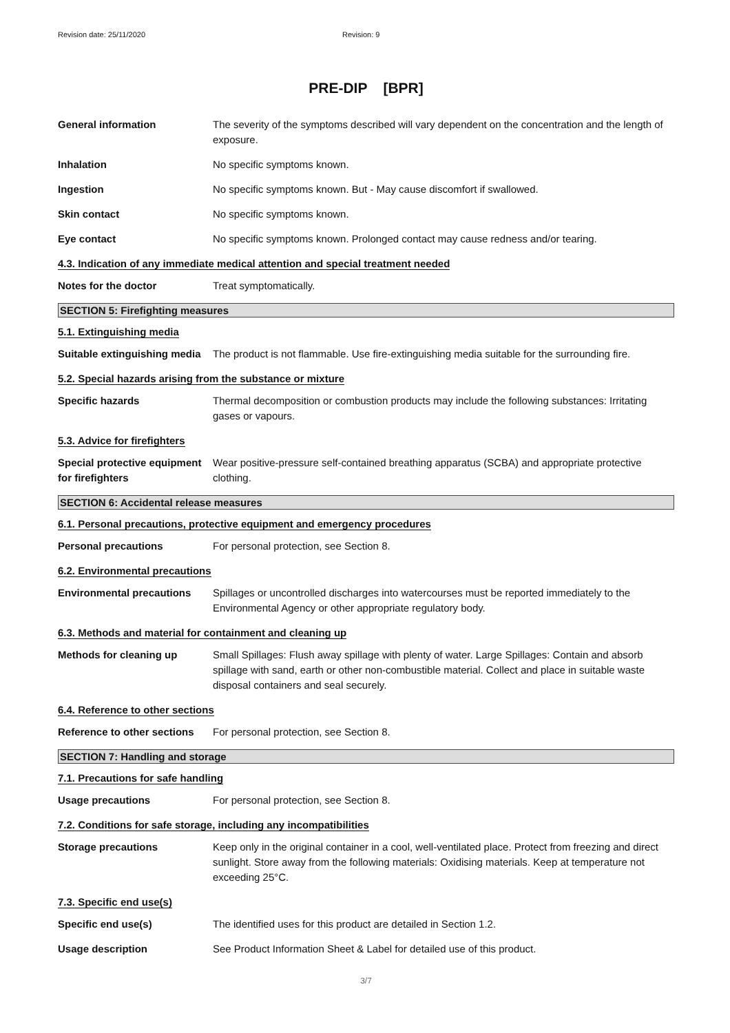Revision date: 25/11/2020 Revision: 9
PRE-DIP [BPR]
General information The severity of the symptoms described will vary dependent on the concentration and the length of exposure.
Inhalation No specific symptoms known.
Ingestion No specific symptoms known. But - May cause discomfort if swallowed.
Skin contact No specific symptoms known.
Eye contact No specific symptoms known. Prolonged contact may cause redness and/or tearing.
4.3. Indication of any immediate medical attention and special treatment needed
Notes for the doctor Treat symptomatically.
SECTION 5: Firefighting measures
5.1. Extinguishing media
Suitable extinguishing media
The product is not flammable. Use fire-extinguishing media suitable for the surrounding fire.
5.2. Special hazards arising from the substance or mixture
Specific hazards Thermal decomposition or combustion products may include the following substances: Irritating gases or vapours.
5.3. Advice for firefighters
Special protective equipment for firefighters
Wear positive-pressure self-contained breathing apparatus (SCBA) and appropriate protective clothing.
SECTION 6: Accidental release measures
6.1. Personal precautions, protective equipment and emergency procedures
Personal precautions For personal protection, see Section 8.
6.2. Environmental precautions
Environmental precautions Spillages or uncontrolled discharges into watercourses must be reported immediately to the Environmental Agency or other appropriate regulatory body.
6.3. Methods and material for containment and cleaning up
Methods for cleaning up Small Spillages: Flush away spillage with plenty of water. Large Spillages: Contain and absorb spillage with sand, earth or other non-combustible material. Collect and place in suitable waste disposal containers and seal securely.
6.4. Reference to other sections
Reference to other sections
For personal protection, see Section 8.
SECTION 7: Handling and storage
7.1. Precautions for safe handling
Usage precautions For personal protection, see Section 8.
7.2. Conditions for safe storage, including any incompatibilities
Storage precautions Keep only in the original container in a cool, well-ventilated place. Protect from freezing and direct sunlight. Store away from the following materials: Oxidising materials. Keep at temperature not exceeding 25°C.
7.3. Specific end use(s)
Specific end use(s) The identified uses for this product are detailed in Section 1.2.
Usage description See Product Information Sheet & Label for detailed use of this product.
3/7